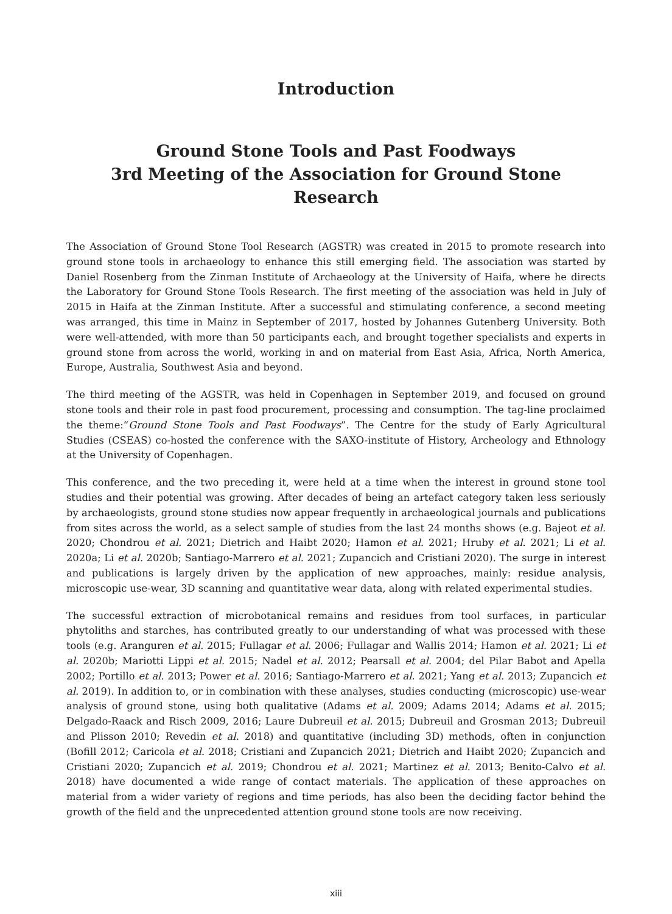Introduction
Ground Stone Tools and Past Foodways
3rd Meeting of the Association for Ground Stone Research
The Association of Ground Stone Tool Research (AGSTR) was created in 2015 to promote research into ground stone tools in archaeology to enhance this still emerging field. The association was started by Daniel Rosenberg from the Zinman Institute of Archaeology at the University of Haifa, where he directs the Laboratory for Ground Stone Tools Research. The first meeting of the association was held in July of 2015 in Haifa at the Zinman Institute. After a successful and stimulating conference, a second meeting was arranged, this time in Mainz in September of 2017, hosted by Johannes Gutenberg University. Both were well-attended, with more than 50 participants each, and brought together specialists and experts in ground stone from across the world, working in and on material from East Asia, Africa, North America, Europe, Australia, Southwest Asia and beyond.
The third meeting of the AGSTR, was held in Copenhagen in September 2019, and focused on ground stone tools and their role in past food procurement, processing and consumption. The tag-line proclaimed the theme:“Ground Stone Tools and Past Foodways”. The Centre for the study of Early Agricultural Studies (CSEAS) co-hosted the conference with the SAXO-institute of History, Archeology and Ethnology at the University of Copenhagen.
This conference, and the two preceding it, were held at a time when the interest in ground stone tool studies and their potential was growing. After decades of being an artefact category taken less seriously by archaeologists, ground stone studies now appear frequently in archaeological journals and publications from sites across the world, as a select sample of studies from the last 24 months shows (e.g. Bajeot et al. 2020; Chondrou et al. 2021; Dietrich and Haibt 2020; Hamon et al. 2021; Hruby et al. 2021; Li et al. 2020a; Li et al. 2020b; Santiago-Marrero et al. 2021; Zupancich and Cristiani 2020). The surge in interest and publications is largely driven by the application of new approaches, mainly: residue analysis, microscopic use-wear, 3D scanning and quantitative wear data, along with related experimental studies.
The successful extraction of microbotanical remains and residues from tool surfaces, in particular phytoliths and starches, has contributed greatly to our understanding of what was processed with these tools (e.g. Aranguren et al. 2015; Fullagar et al. 2006; Fullagar and Wallis 2014; Hamon et al. 2021; Li et al. 2020b; Mariotti Lippi et al. 2015; Nadel et al. 2012; Pearsall et al. 2004; del Pilar Babot and Apella 2002; Portillo et al. 2013; Power et al. 2016; Santiago-Marrero et al. 2021; Yang et al. 2013; Zupancich et al. 2019). In addition to, or in combination with these analyses, studies conducting (microscopic) use-wear analysis of ground stone, using both qualitative (Adams et al. 2009; Adams 2014; Adams et al. 2015; Delgado-Raack and Risch 2009, 2016; Laure Dubreuil et al. 2015; Dubreuil and Grosman 2013; Dubreuil and Plisson 2010; Revedin et al. 2018) and quantitative (including 3D) methods, often in conjunction (Bofill 2012; Caricola et al. 2018; Cristiani and Zupancich 2021; Dietrich and Haibt 2020; Zupancich and Cristiani 2020; Zupancich et al. 2019; Chondrou et al. 2021; Martinez et al. 2013; Benito-Calvo et al. 2018) have documented a wide range of contact materials. The application of these approaches on material from a wider variety of regions and time periods, has also been the deciding factor behind the growth of the field and the unprecedented attention ground stone tools are now receiving.
xiii